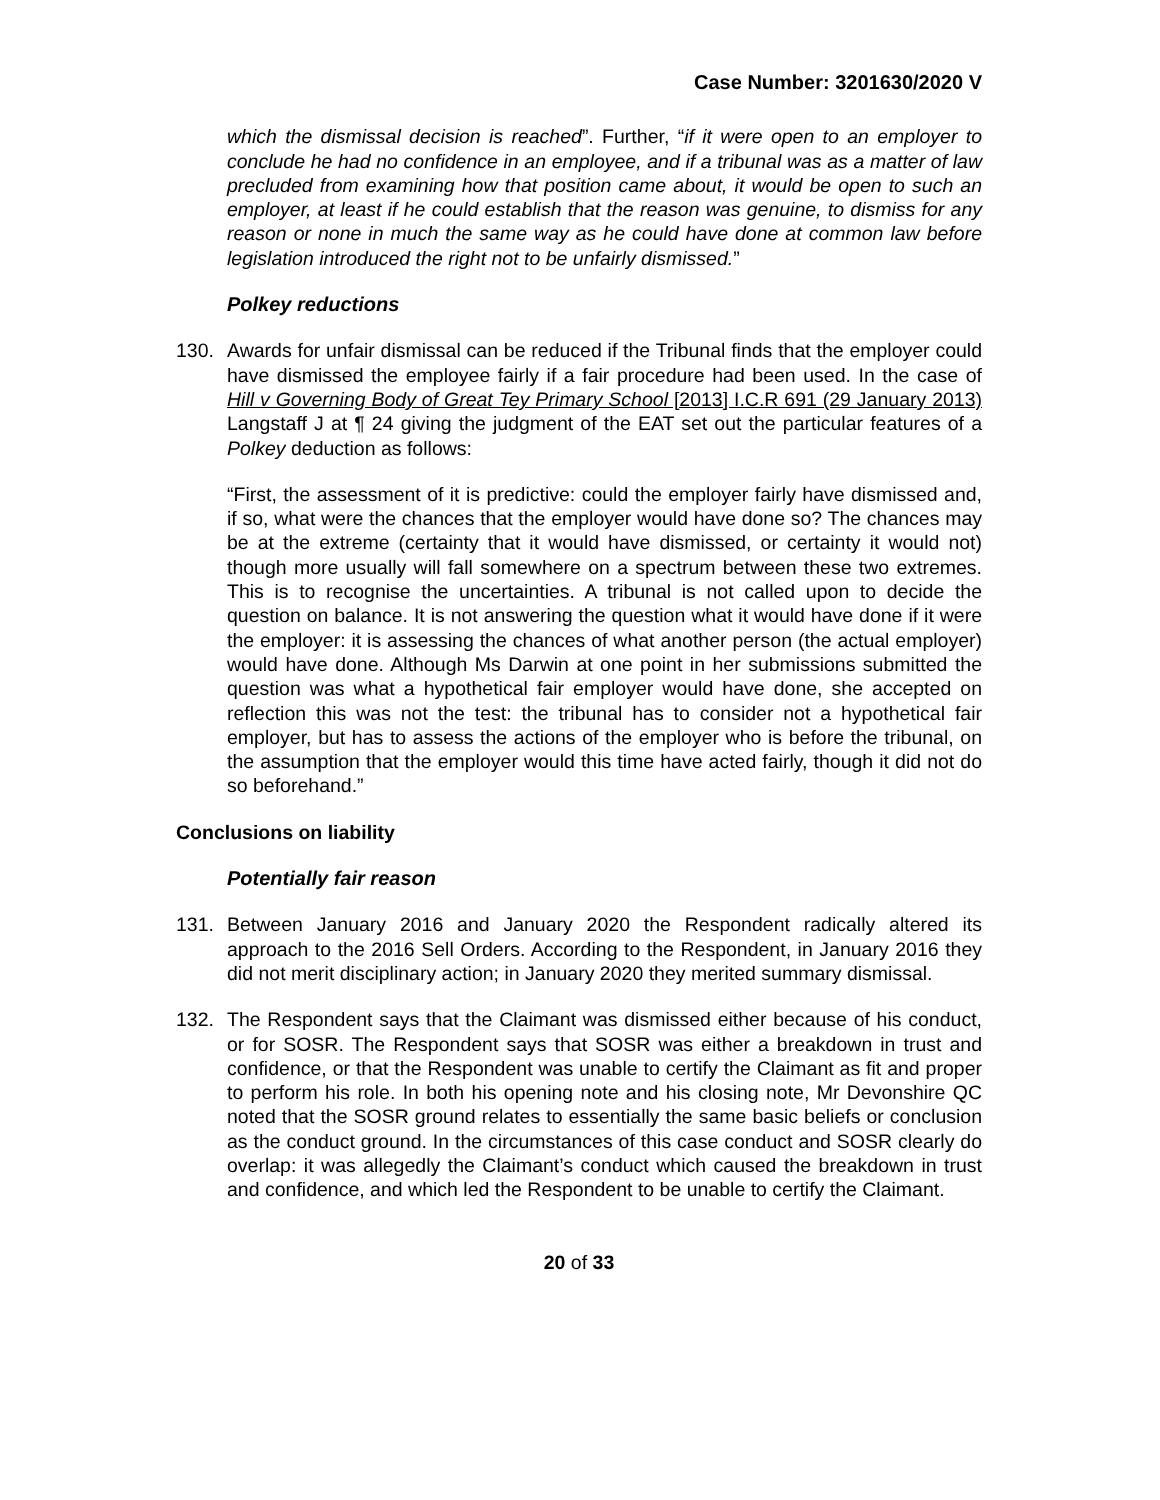Case Number: 3201630/2020 V
which the dismissal decision is reached”. Further, “if it were open to an employer to conclude he had no confidence in an employee, and if a tribunal was as a matter of law precluded from examining how that position came about, it would be open to such an employer, at least if he could establish that the reason was genuine, to dismiss for any reason or none in much the same way as he could have done at common law before legislation introduced the right not to be unfairly dismissed.”
Polkey reductions
130. Awards for unfair dismissal can be reduced if the Tribunal finds that the employer could have dismissed the employee fairly if a fair procedure had been used. In the case of Hill v Governing Body of Great Tey Primary School [2013] I.C.R 691 (29 January 2013) Langstaff J at ¶ 24 giving the judgment of the EAT set out the particular features of a Polkey deduction as follows:
“First, the assessment of it is predictive: could the employer fairly have dismissed and, if so, what were the chances that the employer would have done so? The chances may be at the extreme (certainty that it would have dismissed, or certainty it would not) though more usually will fall somewhere on a spectrum between these two extremes. This is to recognise the uncertainties. A tribunal is not called upon to decide the question on balance. It is not answering the question what it would have done if it were the employer: it is assessing the chances of what another person (the actual employer) would have done. Although Ms Darwin at one point in her submissions submitted the question was what a hypothetical fair employer would have done, she accepted on reflection this was not the test: the tribunal has to consider not a hypothetical fair employer, but has to assess the actions of the employer who is before the tribunal, on the assumption that the employer would this time have acted fairly, though it did not do so beforehand.”
Conclusions on liability
Potentially fair reason
131. Between January 2016 and January 2020 the Respondent radically altered its approach to the 2016 Sell Orders. According to the Respondent, in January 2016 they did not merit disciplinary action; in January 2020 they merited summary dismissal.
132. The Respondent says that the Claimant was dismissed either because of his conduct, or for SOSR. The Respondent says that SOSR was either a breakdown in trust and confidence, or that the Respondent was unable to certify the Claimant as fit and proper to perform his role. In both his opening note and his closing note, Mr Devonshire QC noted that the SOSR ground relates to essentially the same basic beliefs or conclusion as the conduct ground. In the circumstances of this case conduct and SOSR clearly do overlap: it was allegedly the Claimant’s conduct which caused the breakdown in trust and confidence, and which led the Respondent to be unable to certify the Claimant.
20 of 33